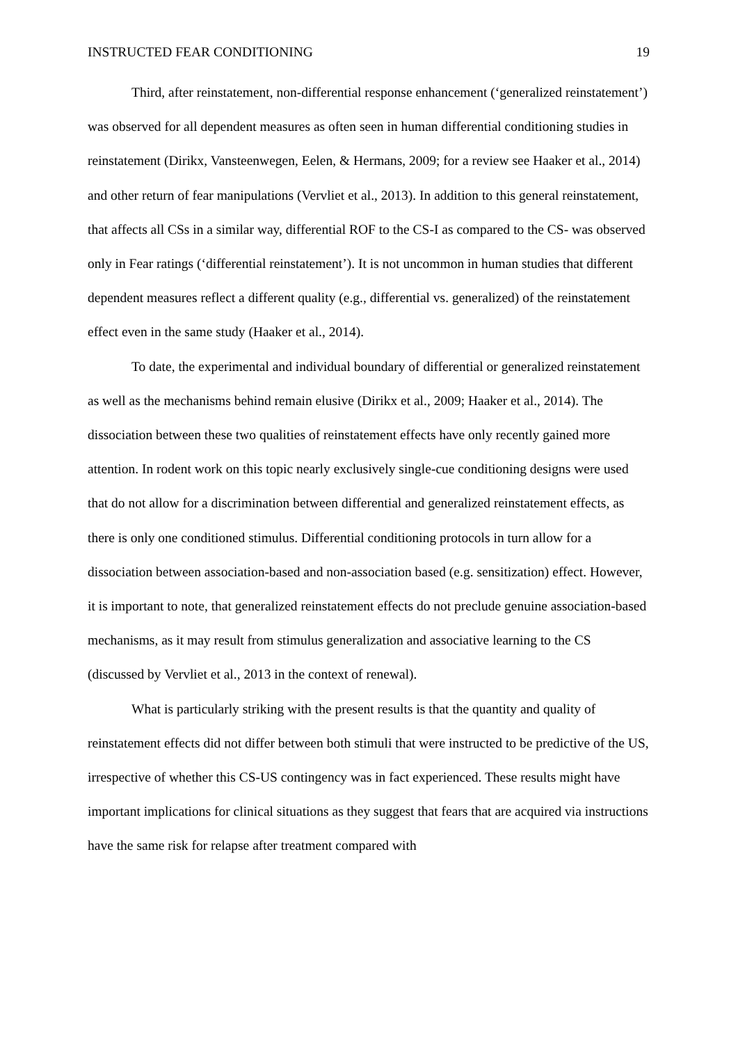INSTRUCTED FEAR CONDITIONING 19
Third, after reinstatement, non-differential response enhancement (‘generalized reinstatement’) was observed for all dependent measures as often seen in human differential conditioning studies in reinstatement (Dirikx, Vansteenwegen, Eelen, & Hermans, 2009; for a review see Haaker et al., 2014) and other return of fear manipulations (Vervliet et al., 2013). In addition to this general reinstatement, that affects all CSs in a similar way, differential ROF to the CS-I as compared to the CS- was observed only in Fear ratings (‘differential reinstatement’). It is not uncommon in human studies that different dependent measures reflect a different quality (e.g., differential vs. generalized) of the reinstatement effect even in the same study (Haaker et al., 2014).
To date, the experimental and individual boundary of differential or generalized reinstatement as well as the mechanisms behind remain elusive (Dirikx et al., 2009; Haaker et al., 2014). The dissociation between these two qualities of reinstatement effects have only recently gained more attention. In rodent work on this topic nearly exclusively single-cue conditioning designs were used that do not allow for a discrimination between differential and generalized reinstatement effects, as there is only one conditioned stimulus. Differential conditioning protocols in turn allow for a dissociation between association-based and non-association based (e.g. sensitization) effect. However, it is important to note, that generalized reinstatement effects do not preclude genuine association-based mechanisms, as it may result from stimulus generalization and associative learning to the CS (discussed by Vervliet et al., 2013 in the context of renewal).
What is particularly striking with the present results is that the quantity and quality of reinstatement effects did not differ between both stimuli that were instructed to be predictive of the US, irrespective of whether this CS-US contingency was in fact experienced. These results might have important implications for clinical situations as they suggest that fears that are acquired via instructions have the same risk for relapse after treatment compared with